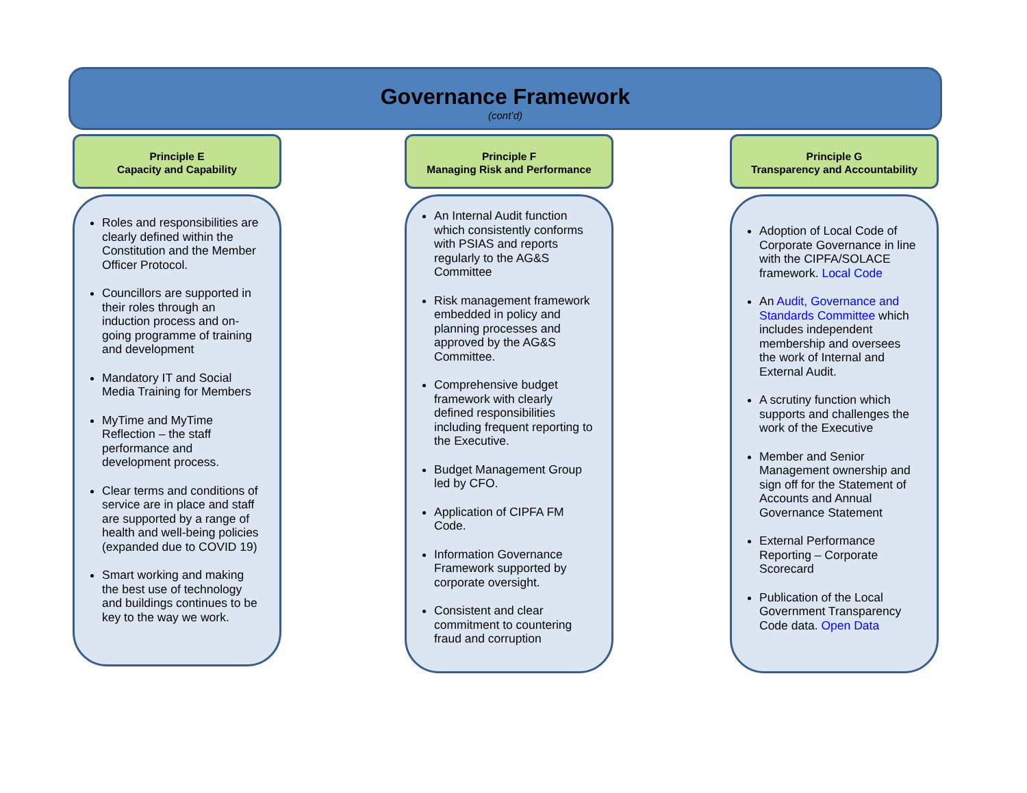Governance Framework
(cont’d)
Principle E
Capacity and Capability
Roles and responsibilities are clearly defined within the Constitution and the Member Officer Protocol.
Councillors are supported in their roles through an induction process and on-going programme of training and development
Mandatory IT and Social Media Training for Members
MyTime and MyTime Reflection – the staff performance and development process.
Clear terms and conditions of service are in place and staff are supported by a range of health and well-being policies (expanded due to COVID 19)
Smart working and making the best use of technology and buildings continues to be key to the way we work.
Principle F
Managing Risk and Performance
An Internal Audit function which consistently conforms with PSIAS and reports regularly to the AG&S Committee
Risk management framework embedded in policy and planning processes and approved by the AG&S Committee.
Comprehensive budget framework with clearly defined responsibilities including frequent reporting to the Executive.
Budget Management Group led by CFO.
Application of CIPFA FM Code.
Information Governance Framework supported by corporate oversight.
Consistent and clear commitment to countering fraud and corruption
Principle G
Transparency and Accountability
Adoption of Local Code of Corporate Governance in line with the CIPFA/SOLACE framework. Local Code
An Audit, Governance and Standards Committee which includes independent membership and oversees the work of Internal and External Audit.
A scrutiny function which supports and challenges the work of the Executive
Member and Senior Management ownership and sign off for the Statement of Accounts and Annual Governance Statement
External Performance Reporting – Corporate Scorecard
Publication of the Local Government Transparency Code data. Open Data